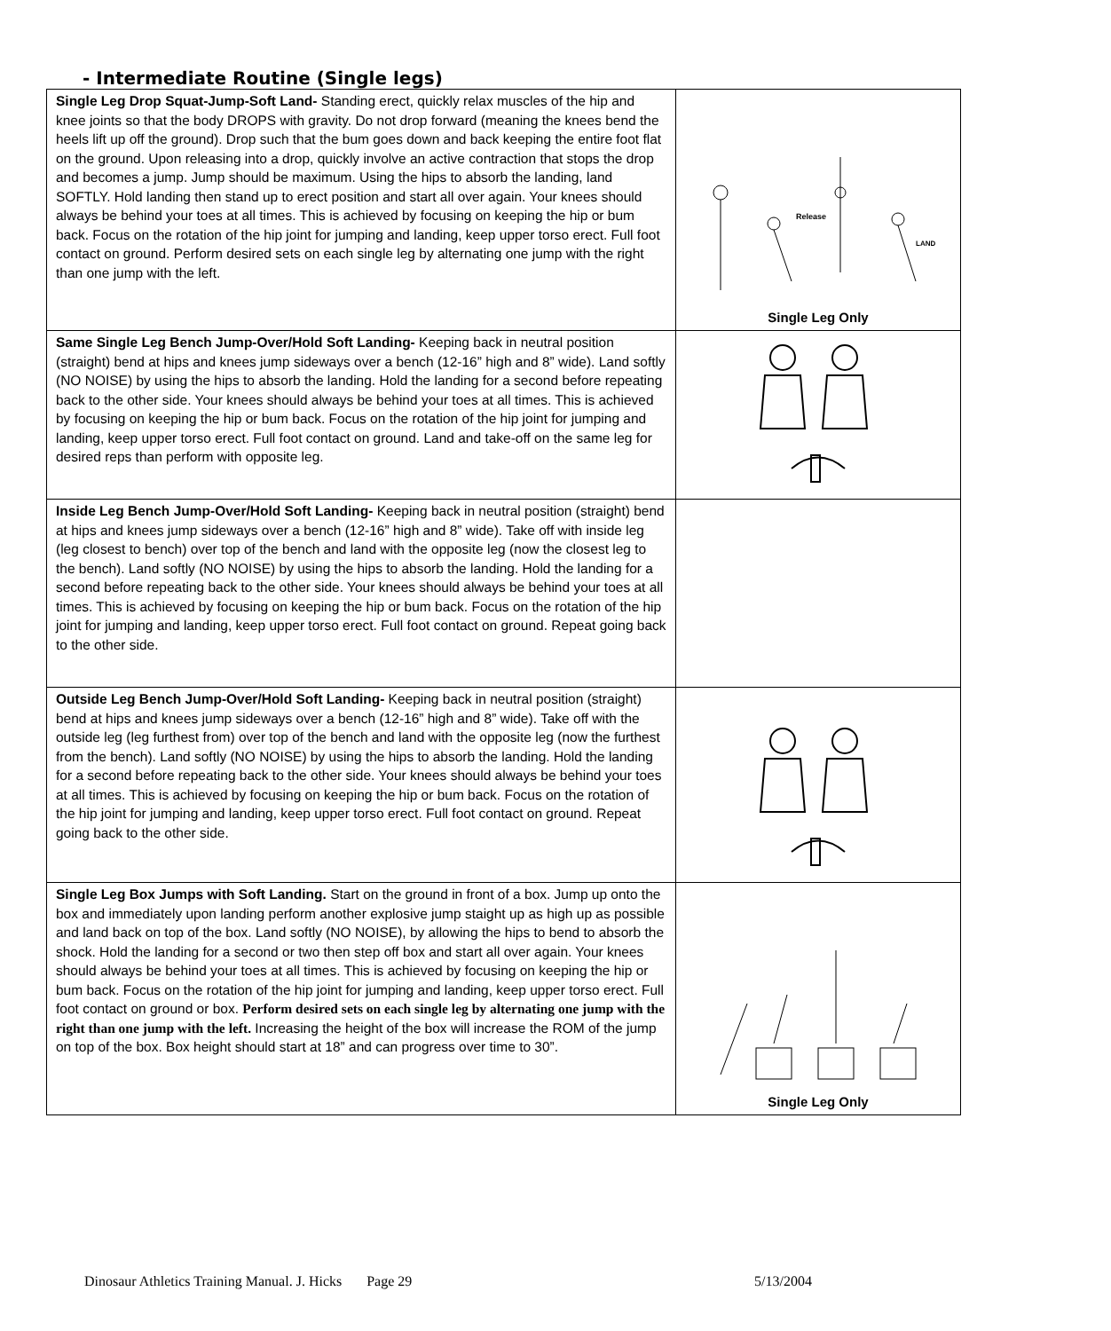- Intermediate Routine (Single legs)
| Single Leg Drop Squat-Jump-Soft Land- Standing erect, quickly relax muscles of the hip and knee joints so that the body DROPS with gravity. Do not drop forward (meaning the knees bend the heels lift up off the ground). Drop such that the bum goes down and back keeping the entire foot flat on the ground. Upon releasing into a drop, quickly involve an active contraction that stops the drop and becomes a jump. Jump should be maximum. Using the hips to absorb the landing, land SOFTLY. Hold landing then stand up to erect position and start all over again. Your knees should always be behind your toes at all times. This is achieved by focusing on keeping the hip or bum back. Focus on the rotation of the hip joint for jumping and landing, keep upper torso erect. Full foot contact on ground. Perform desired sets on each single leg by alternating one jump with the right than one jump with the left. | Release LAND Single Leg Only |
| Same Single Leg Bench Jump-Over/Hold Soft Landing- Keeping back in neutral position (straight) bend at hips and knees jump sideways over a bench (12-16” high and 8” wide). Land softly (NO NOISE) by using the hips to absorb the landing. Hold the landing for a second before repeating back to the other side. Your knees should always be behind your toes at all times. This is achieved by focusing on keeping the hip or bum back. Focus on the rotation of the hip joint for jumping and landing, keep upper torso erect. Full foot contact on ground. Land and take-off on the same leg for desired reps than perform with opposite leg. | |
| Inside Leg Bench Jump-Over/Hold Soft Landing- Keeping back in neutral position (straight) bend at hips and knees jump sideways over a bench (12-16” high and 8” wide). Take off with inside leg (leg closest to bench) over top of the bench and land with the opposite leg (now the closest leg to the bench). Land softly (NO NOISE) by using the hips to absorb the landing. Hold the landing for a second before repeating back to the other side. Your knees should always be behind your toes at all times. This is achieved by focusing on keeping the hip or bum back. Focus on the rotation of the hip joint for jumping and landing, keep upper torso erect. Full foot contact on ground. Repeat going back to the other side. | |
| Outside Leg Bench Jump-Over/Hold Soft Landing- Keeping back in neutral position (straight) bend at hips and knees jump sideways over a bench (12-16” high and 8” wide). Take off with the outside leg (leg furthest from) over top of the bench and land with the opposite leg (now the furthest from the bench). Land softly (NO NOISE) by using the hips to absorb the landing. Hold the landing for a second before repeating back to the other side. Your knees should always be behind your toes at all times. This is achieved by focusing on keeping the hip or bum back. Focus on the rotation of the hip joint for jumping and landing, keep upper torso erect. Full foot contact on ground. Repeat going back to the other side. | |
| Single Leg Box Jumps with Soft Landing. Start on the ground in front of a box. Jump up onto the box and immediately upon landing perform another explosive jump staight up as high up as possible and land back on top of the box. Land softly (NO NOISE), by allowing the hips to bend to absorb the shock. Hold the landing for a second or two then step off box and start all over again. Your knees should always be behind your toes at all times. This is achieved by focusing on keeping the hip or bum back. Focus on the rotation of the hip joint for jumping and landing, keep upper torso erect. Full foot contact on ground or box. Perform desired sets on each single leg by alternating one jump with the right than one jump with the left. Increasing the height of the box will increase the ROM of the jump on top of the box. Box height should start at 18” and can progress over time to 30”. | Single Leg Only |
Dinosaur Athletics Training Manual. J. Hicks Page 29 5/13/2004